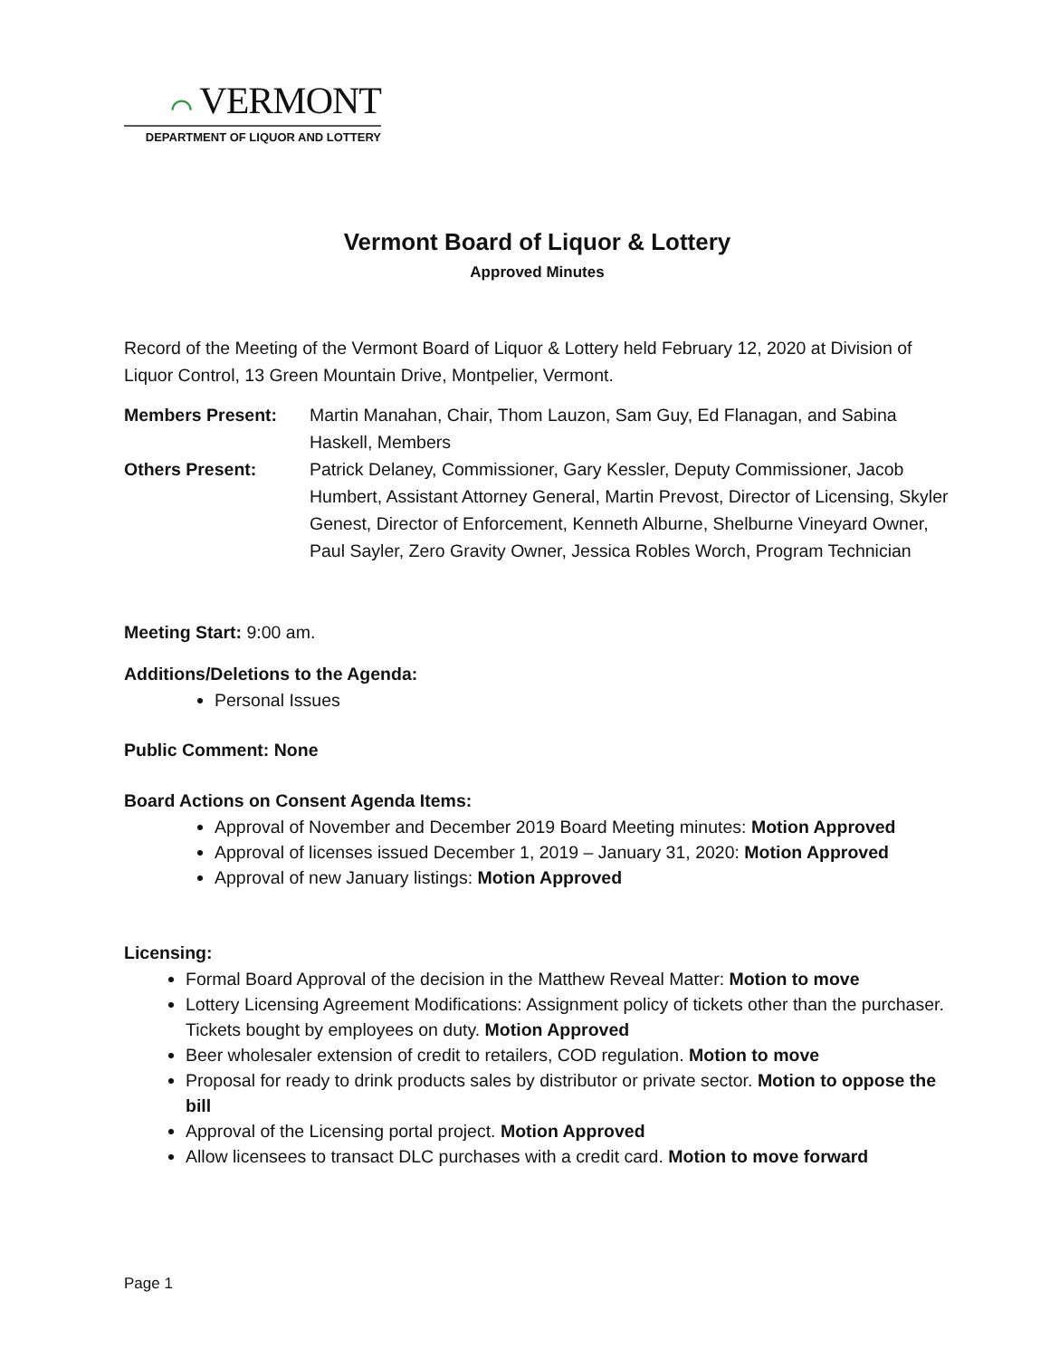⌒ VERMONT
DEPARTMENT OF LIQUOR AND LOTTERY
Vermont Board of Liquor & Lottery
Approved Minutes
Record of the Meeting of the Vermont Board of Liquor & Lottery held February 12, 2020 at Division of Liquor Control, 13 Green Mountain Drive, Montpelier, Vermont.
Members Present: Martin Manahan, Chair, Thom Lauzon, Sam Guy, Ed Flanagan, and Sabina Haskell, Members
Others Present: Patrick Delaney, Commissioner, Gary Kessler, Deputy Commissioner, Jacob Humbert, Assistant Attorney General, Martin Prevost, Director of Licensing, Skyler Genest, Director of Enforcement, Kenneth Alburne, Shelburne Vineyard Owner, Paul Sayler, Zero Gravity Owner, Jessica Robles Worch, Program Technician
Meeting Start: 9:00 am.
Additions/Deletions to the Agenda:
Personal Issues
Public Comment: None
Board Actions on Consent Agenda Items:
Approval of November and December 2019 Board Meeting minutes: Motion Approved
Approval of licenses issued December 1, 2019 – January 31, 2020: Motion Approved
Approval of new January listings: Motion Approved
Licensing:
Formal Board Approval of the decision in the Matthew Reveal Matter: Motion to move
Lottery Licensing Agreement Modifications: Assignment policy of tickets other than the purchaser. Tickets bought by employees on duty. Motion Approved
Beer wholesaler extension of credit to retailers, COD regulation. Motion to move
Proposal for ready to drink products sales by distributor or private sector. Motion to oppose the bill
Approval of the Licensing portal project. Motion Approved
Allow licensees to transact DLC purchases with a credit card. Motion to move forward
Page 1